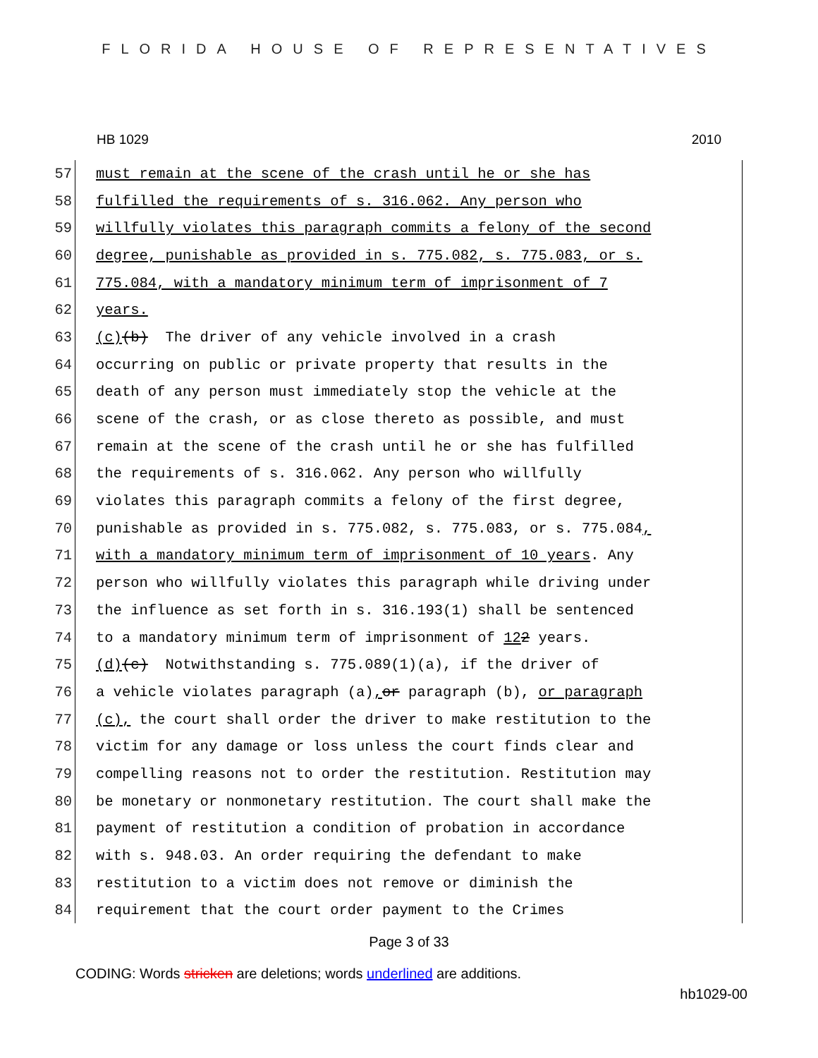FLORIDA HOUSE OF REPRESENTATIVES
HB 1029 2010
57 must remain at the scene of the crash until he or she has
58 fulfilled the requirements of s. 316.062. Any person who
59 willfully violates this paragraph commits a felony of the second
60 degree, punishable as provided in s. 775.082, s. 775.083, or s.
61 775.084, with a mandatory minimum term of imprisonment of 7
62 years.
63 (c) (b) The driver of any vehicle involved in a crash
64 occurring on public or private property that results in the
65 death of any person must immediately stop the vehicle at the
66 scene of the crash, or as close thereto as possible, and must
67 remain at the scene of the crash until he or she has fulfilled
68 the requirements of s. 316.062. Any person who willfully
69 violates this paragraph commits a felony of the first degree,
70 punishable as provided in s. 775.082, s. 775.083, or s. 775.084,
71 with a mandatory minimum term of imprisonment of 10 years. Any
72 person who willfully violates this paragraph while driving under
73 the influence as set forth in s. 316.193(1) shall be sentenced
74 to a mandatory minimum term of imprisonment of 12 2 years.
75 (d) (c) Notwithstanding s. 775.089(1)(a), if the driver of
76 a vehicle violates paragraph (a), or paragraph (b), or paragraph
77 (c), the court shall order the driver to make restitution to the
78 victim for any damage or loss unless the court finds clear and
79 compelling reasons not to order the restitution. Restitution may
80 be monetary or nonmonetary restitution. The court shall make the
81 payment of restitution a condition of probation in accordance
82 with s. 948.03. An order requiring the defendant to make
83 restitution to a victim does not remove or diminish the
84 requirement that the court order payment to the Crimes
Page 3 of 33
CODING: Words stricken are deletions; words underlined are additions.
hb1029-00